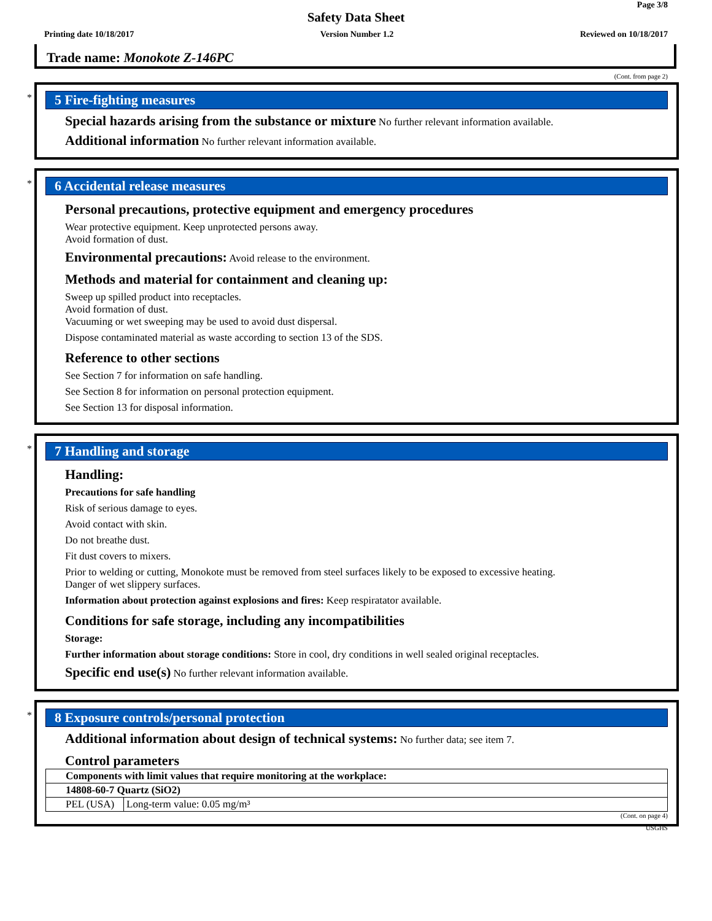Page 3/8
Safety Data Sheet
Printing date 10/18/2017 Version Number 1.2 Reviewed on 10/18/2017
Trade name: Monokote Z-146PC
(Cont. from page 2)
*
5 Fire-fighting measures
Special hazards arising from the substance or mixture No further relevant information available.
Additional information No further relevant information available.
*
6 Accidental release measures
Personal precautions, protective equipment and emergency procedures
Wear protective equipment. Keep unprotected persons away.
Avoid formation of dust.
Environmental precautions: Avoid release to the environment.
Methods and material for containment and cleaning up:
Sweep up spilled product into receptacles.
Avoid formation of dust.
Vacuuming or wet sweeping may be used to avoid dust dispersal.
Dispose contaminated material as waste according to section 13 of the SDS.
Reference to other sections
See Section 7 for information on safe handling.
See Section 8 for information on personal protection equipment.
See Section 13 for disposal information.
*
7 Handling and storage
Handling:
Precautions for safe handling
Risk of serious damage to eyes.
Avoid contact with skin.
Do not breathe dust.
Fit dust covers to mixers.
Prior to welding or cutting, Monokote must be removed from steel surfaces likely to be exposed to excessive heating.
Danger of wet slippery surfaces.
Information about protection against explosions and fires: Keep respiratator available.
Conditions for safe storage, including any incompatibilities
Storage:
Further information about storage conditions: Store in cool, dry conditions in well sealed original receptacles.
Specific end use(s) No further relevant information available.
*
8 Exposure controls/personal protection
Additional information about design of technical systems: No further data; see item 7.
Control parameters
| Components with limit values that require monitoring at the workplace: | |
| --- | --- |
| 14808-60-7 Quartz (SiO2) | |
| PEL (USA) | Long-term value: 0.05 mg/m³ |
(Cont. on page 4)
USGHS